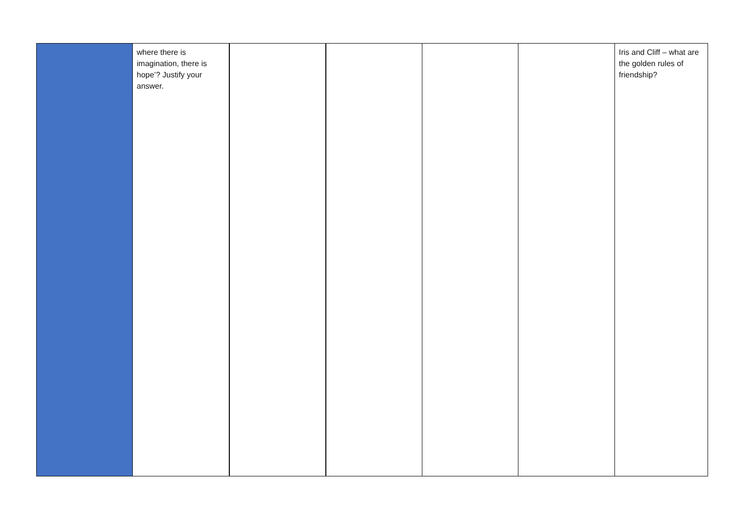| | where there is imagination, there is hope’? Justify your answer. | | | | | Iris and Cliff – what are the golden rules of friendship? |